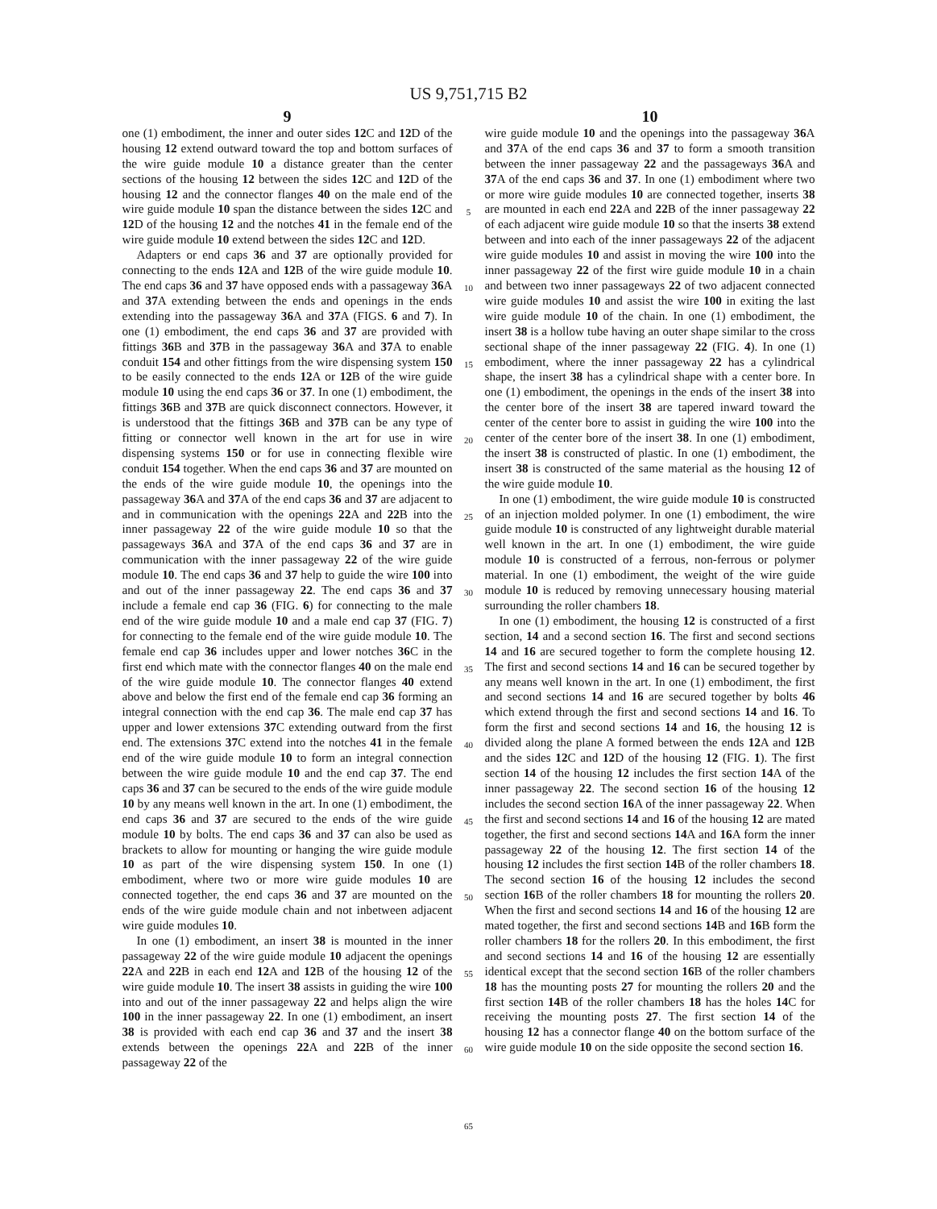US 9,751,715 B2
9
one (1) embodiment, the inner and outer sides 12 C and 12 D of the housing 12 extend outward toward the top and bottom surfaces of the wire guide module 10 a distance greater than the center sections of the housing 12 between the sides 12 C and 12 D of the housing 12 and the connector flanges 40 on the male end of the wire guide module 10 span the distance between the sides 12 C and 12 D of the housing 12 and the notches 41 in the female end of the wire guide module 10 extend between the sides 12 C and 12 D.
Adapters or end caps 36 and 37 are optionally provided for connecting to the ends 12 A and 12 B of the wire guide module 10. The end caps 36 and 37 have opposed ends with a passageway 36 A and 37 A extending between the ends and openings in the ends extending into the passageway 36 A and 37 A (FIGS. 6 and 7). In one (1) embodiment, the end caps 36 and 37 are provided with fittings 36 B and 37 B in the passageway 36 A and 37 A to enable conduit 154 and other fittings from the wire dispensing system 150 to be easily connected to the ends 12 A or 12 B of the wire guide module 10 using the end caps 36 or 37. In one (1) embodiment, the fittings 36 B and 37 B are quick disconnect connectors. However, it is understood that the fittings 36 B and 37 B can be any type of fitting or connector well known in the art for use in wire dispensing systems 150 or for use in connecting flexible wire conduit 154 together. When the end caps 36 and 37 are mounted on the ends of the wire guide module 10, the openings into the passageway 36 A and 37 A of the end caps 36 and 37 are adjacent to and in communication with the openings 22 A and 22 B into the inner passageway 22 of the wire guide module 10 so that the passageways 36 A and 37 A of the end caps 36 and 37 are in communication with the inner passageway 22 of the wire guide module 10. The end caps 36 and 37 help to guide the wire 100 into and out of the inner passageway 22. The end caps 36 and 37 include a female end cap 36 (FIG. 6) for connecting to the male end of the wire guide module 10 and a male end cap 37 (FIG. 7) for connecting to the female end of the wire guide module 10. The female end cap 36 includes upper and lower notches 36 C in the first end which mate with the connector flanges 40 on the male end of the wire guide module 10. The connector flanges 40 extend above and below the first end of the female end cap 36 forming an integral connection with the end cap 36. The male end cap 37 has upper and lower extensions 37 C extending outward from the first end. The extensions 37 C extend into the notches 41 in the female end of the wire guide module 10 to form an integral connection between the wire guide module 10 and the end cap 37. The end caps 36 and 37 can be secured to the ends of the wire guide module 10 by any means well known in the art. In one (1) embodiment, the end caps 36 and 37 are secured to the ends of the wire guide module 10 by bolts. The end caps 36 and 37 can also be used as brackets to allow for mounting or hanging the wire guide module 10 as part of the wire dispensing system 150. In one (1) embodiment, where two or more wire guide modules 10 are connected together, the end caps 36 and 37 are mounted on the ends of the wire guide module chain and not inbetween adjacent wire guide modules 10.
In one (1) embodiment, an insert 38 is mounted in the inner passageway 22 of the wire guide module 10 adjacent the openings 22 A and 22 B in each end 12 A and 12 B of the housing 12 of the wire guide module 10. The insert 38 assists in guiding the wire 100 into and out of the inner passageway 22 and helps align the wire 100 in the inner passageway 22. In one (1) embodiment, an insert 38 is provided with each end cap 36 and 37 and the insert 38 extends between the openings 22 A and 22 B of the inner passageway 22 of the
5
10
15
20
25
30
35
40
45
50
55
60
65
10
wire guide module 10 and the openings into the passageway 36 A and 37 A of the end caps 36 and 37 to form a smooth transition between the inner passageway 22 and the passageways 36 A and 37 A of the end caps 36 and 37. In one (1) embodiment where two or more wire guide modules 10 are connected together, inserts 38 are mounted in each end 22 A and 22 B of the inner passageway 22 of each adjacent wire guide module 10 so that the inserts 38 extend between and into each of the inner passageways 22 of the adjacent wire guide modules 10 and assist in moving the wire 100 into the inner passageway 22 of the first wire guide module 10 in a chain and between two inner passageways 22 of two adjacent connected wire guide modules 10 and assist the wire 100 in exiting the last wire guide module 10 of the chain. In one (1) embodiment, the insert 38 is a hollow tube having an outer shape similar to the cross sectional shape of the inner passageway 22 (FIG. 4). In one (1) embodiment, where the inner passageway 22 has a cylindrical shape, the insert 38 has a cylindrical shape with a center bore. In one (1) embodiment, the openings in the ends of the insert 38 into the center bore of the insert 38 are tapered inward toward the center of the center bore to assist in guiding the wire 100 into the center of the center bore of the insert 38. In one (1) embodiment, the insert 38 is constructed of plastic. In one (1) embodiment, the insert 38 is constructed of the same material as the housing 12 of the wire guide module 10.
In one (1) embodiment, the wire guide module 10 is constructed of an injection molded polymer. In one (1) embodiment, the wire guide module 10 is constructed of any lightweight durable material well known in the art. In one (1) embodiment, the wire guide module 10 is constructed of a ferrous, non-ferrous or polymer material. In one (1) embodiment, the weight of the wire guide module 10 is reduced by removing unnecessary housing material surrounding the roller chambers 18.
In one (1) embodiment, the housing 12 is constructed of a first section, 14 and a second section 16. The first and second sections 14 and 16 are secured together to form the complete housing 12. The first and second sections 14 and 16 can be secured together by any means well known in the art. In one (1) embodiment, the first and second sections 14 and 16 are secured together by bolts 46 which extend through the first and second sections 14 and 16. To form the first and second sections 14 and 16, the housing 12 is divided along the plane A formed between the ends 12 A and 12 B and the sides 12 C and 12 D of the housing 12 (FIG. 1). The first section 14 of the housing 12 includes the first section 14 A of the inner passageway 22. The second section 16 of the housing 12 includes the second section 16 A of the inner passageway 22. When the first and second sections 14 and 16 of the housing 12 are mated together, the first and second sections 14 A and 16 A form the inner passageway 22 of the housing 12. The first section 14 of the housing 12 includes the first section 14 B of the roller chambers 18. The second section 16 of the housing 12 includes the second section 16 B of the roller chambers 18 for mounting the rollers 20. When the first and second sections 14 and 16 of the housing 12 are mated together, the first and second sections 14 B and 16 B form the roller chambers 18 for the rollers 20. In this embodiment, the first and second sections 14 and 16 of the housing 12 are essentially identical except that the second section 16 B of the roller chambers 18 has the mounting posts 27 for mounting the rollers 20 and the first section 14 B of the roller chambers 18 has the holes 14 C for receiving the mounting posts 27. The first section 14 of the housing 12 has a connector flange 40 on the bottom surface of the wire guide module 10 on the side opposite the second section 16.